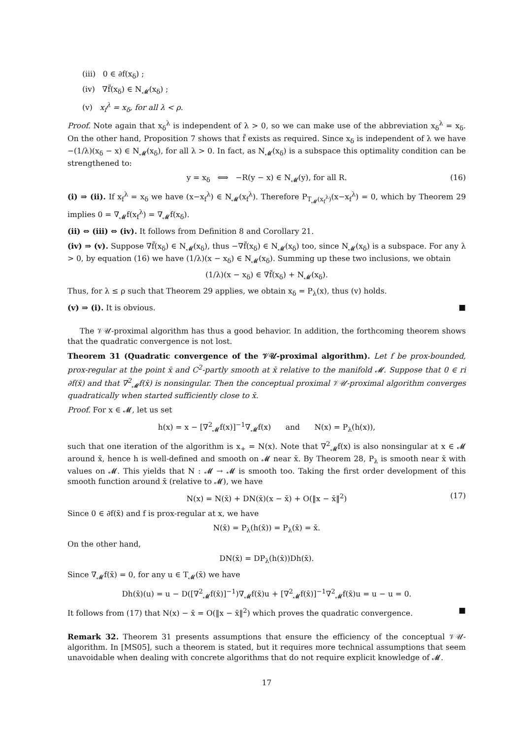(iii) 0 ∈ ∂f(x<sub>δ</sub>) ;
(iv) ∇f̃(x<sub>δ</sub>) ∈ N<sub>𝓜</sub>(x<sub>δ</sub>) ;
(v) x<sub>f</sub><sup>λ</sup> = x<sub>δ</sub>, for all λ < ρ.
Proof. Note again that x<sub>δ</sub><sup>λ</sup> is independent of λ > 0, so we can make use of the abbreviation x<sub>δ</sub><sup>λ</sup> = x<sub>δ</sub>. On the other hand, Proposition 7 shows that f̃ exists as required. Since x<sub>δ</sub> is independent of λ we have −(1/λ)(x<sub>δ</sub> − x) ∈ N<sub>𝓜</sub>(x<sub>δ</sub>), for all λ > 0. In fact, as N<sub>𝓜</sub>(x<sub>δ</sub>) is a subspace this optimality condition can be strengthened to:
y = x<sub>δ</sub> ⟺ −R(y − x) ∈ N<sub>𝓜</sub>(y), for all R. (16)
(i) ⇒ (ii). If x<sub>f</sub><sup>λ</sup> = x<sub>δ</sub> we have (x−x<sub>f</sub><sup>λ</sup>) ∈ N<sub>𝓜</sub>(x<sub>f</sub><sup>λ</sup>). Therefore P<sub>T<sub>𝓜</sub>(x<sub>f</sub><sup>λ</sup>)</sub>(x−x<sub>f</sub><sup>λ</sup>) = 0, which by Theorem 29 implies 0 = ∇<sub>𝓜</sub>f(x<sub>f</sub><sup>λ</sup>) = ∇<sub>𝓜</sub>f(x<sub>δ</sub>).
(ii) ⇔ (iii) ⇔ (iv). It follows from Definition 8 and Corollary 21.
(iv) ⇒ (v). Suppose ∇f̃(x<sub>δ</sub>) ∈ N<sub>𝓜</sub>(x<sub>δ</sub>), thus −∇f̃(x<sub>δ</sub>) ∈ N<sub>𝓜</sub>(x<sub>δ</sub>) too, since N<sub>𝓜</sub>(x<sub>δ</sub>) is a subspace. For any λ > 0, by equation (16) we have (1/λ)(x − x<sub>δ</sub>) ∈ N<sub>𝓜</sub>(x<sub>δ</sub>). Summing up these two inclusions, we obtain
(1/λ)(x − x<sub>δ</sub>) ∈ ∇f̃(x<sub>δ</sub>) + N<sub>𝓜</sub>(x<sub>δ</sub>).
Thus, for λ ≤ ρ such that Theorem 29 applies, we obtain x<sub>δ</sub> = P<sub>λ</sub>(x), thus (v) holds.
(v) ⇒ (i). It is obvious. ■
The 𝒱𝒰-proximal algorithm has thus a good behavior. In addition, the forthcoming theorem shows that the quadratic convergence is not lost.
Theorem 31 (Quadratic convergence of the 𝒱𝒰-proximal algorithm). Let f be prox-bounded, prox-regular at the point x̄ and C<sup>2</sup>-partly smooth at x̄ relative to the manifold 𝓜. Suppose that 0 ∈ ri ∂f(x̄) and that ∇<sup>2</sup><sub>𝓜</sub>f(x̄) is nonsingular. Then the conceptual proximal 𝒱𝒰-proximal algorithm converges quadratically when started sufficiently close to x̄.
Proof. For x ∈ 𝓜, let us set
h(x) = x − [∇<sup>2</sup><sub>𝓜</sub>f(x)]<sup>−1</sup>∇<sub>𝓜</sub>f(x) and N(x) = P<sub>λ</sub>(h(x)),
such that one iteration of the algorithm is x<sub>+</sub> = N(x). Note that ∇<sup>2</sup><sub>𝓜</sub>f(x) is also nonsingular at x ∈ 𝓜 around x̄, hence h is well-defined and smooth on 𝓜 near x̄. By Theorem 28, P<sub>λ</sub> is smooth near x̄ with values on 𝓜. This yields that N : 𝓜 → 𝓜 is smooth too. Taking the first order development of this smooth function around x̄ (relative to 𝓜), we have
N(x) = N(x̄) + DN(x̄)(x − x̄) + O(‖x − x̄‖<sup>2</sup>) (17)
Since 0 ∈ ∂f(x̄) and f is prox-regular at x, we have
N(x̄) = P<sub>λ</sub>(h(x̄)) = P<sub>λ</sub>(x̄) = x̄.
On the other hand,
DN(x̄) = DP<sub>λ</sub>(h(x̄))Dh(x̄).
Since ∇<sub>𝓜</sub>f(x̄) = 0, for any u ∈ T<sub>𝓜</sub>(x̄) we have
Dh(x̄)(u) = u − D([∇<sup>2</sup><sub>𝓜</sub>f(x̄)]<sup>−1</sup>)∇<sub>𝓜</sub>f(x̄)u + [∇<sup>2</sup><sub>𝓜</sub>f(x̄)]<sup>−1</sup>∇<sup>2</sup><sub>𝓜</sub>f(x̄)u = u − u = 0.
It follows from (17) that N(x) − x̄ = O(‖x − x̄‖<sup>2</sup>) which proves the quadratic convergence. ■
Remark 32. Theorem 31 presents assumptions that ensure the efficiency of the conceptual 𝒱𝒰-algorithm. In [MS05], such a theorem is stated, but it requires more technical assumptions that seem unavoidable when dealing with concrete algorithms that do not require explicit knowledge of 𝓜.
17